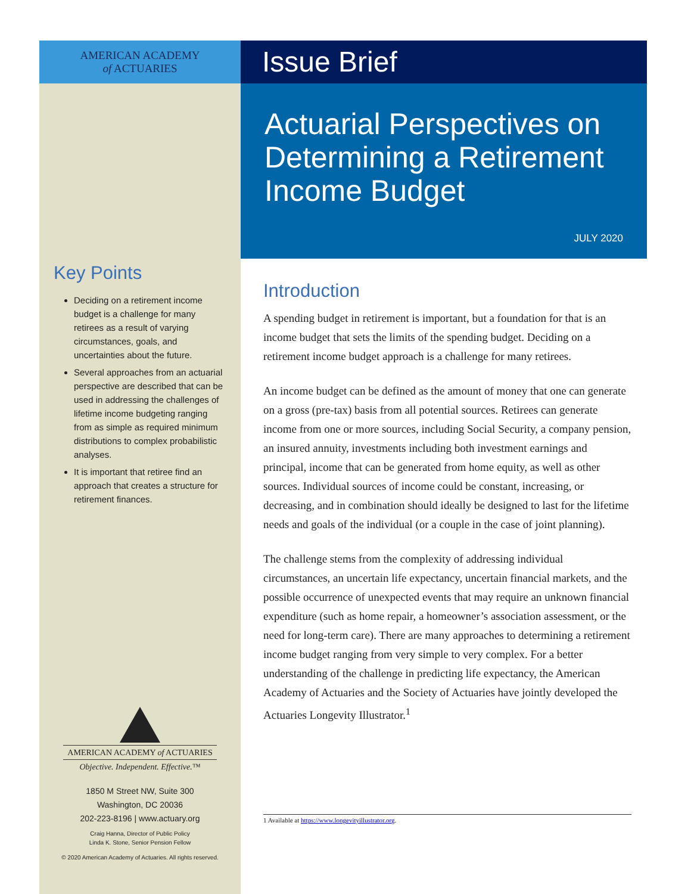AMERICAN ACADEMY
of ACTUARIES
Key Points
Deciding on a retirement income budget is a challenge for many retirees as a result of varying circumstances, goals, and uncertainties about the future.
Several approaches from an actuarial perspective are described that can be used in addressing the challenges of lifetime income budgeting ranging from as simple as required minimum distributions to complex probabilistic analyses.
It is important that retiree find an approach that creates a structure for retirement finances.
AMERICAN ACADEMY of ACTUARIES
Objective. Independent. Effective.™
1850 M Street NW, Suite 300
Washington, DC 20036
202-223-8196 | www.actuary.org
Craig Hanna, Director of Public Policy
Linda K. Stone, Senior Pension Fellow
© 2020 American Academy of Actuaries. All rights reserved.
Issue Brief
Actuarial Perspectives on Determining a Retirement Income Budget
JULY 2020
Introduction
A spending budget in retirement is important, but a foundation for that is an income budget that sets the limits of the spending budget. Deciding on a retirement income budget approach is a challenge for many retirees.
An income budget can be defined as the amount of money that one can generate on a gross (pre-tax) basis from all potential sources. Retirees can generate income from one or more sources, including Social Security, a company pension, an insured annuity, investments including both investment earnings and principal, income that can be generated from home equity, as well as other sources. Individual sources of income could be constant, increasing, or decreasing, and in combination should ideally be designed to last for the lifetime needs and goals of the individual (or a couple in the case of joint planning).
The challenge stems from the complexity of addressing individual circumstances, an uncertain life expectancy, uncertain financial markets, and the possible occurrence of unexpected events that may require an unknown financial expenditure (such as home repair, a homeowner’s association assessment, or the need for long-term care). There are many approaches to determining a retirement income budget ranging from very simple to very complex. For a better understanding of the challenge in predicting life expectancy, the American Academy of Actuaries and the Society of Actuaries have jointly developed the Actuaries Longevity Illustrator.<sup>1</sup>
1 Available at https://www.longevityillustrator.org.